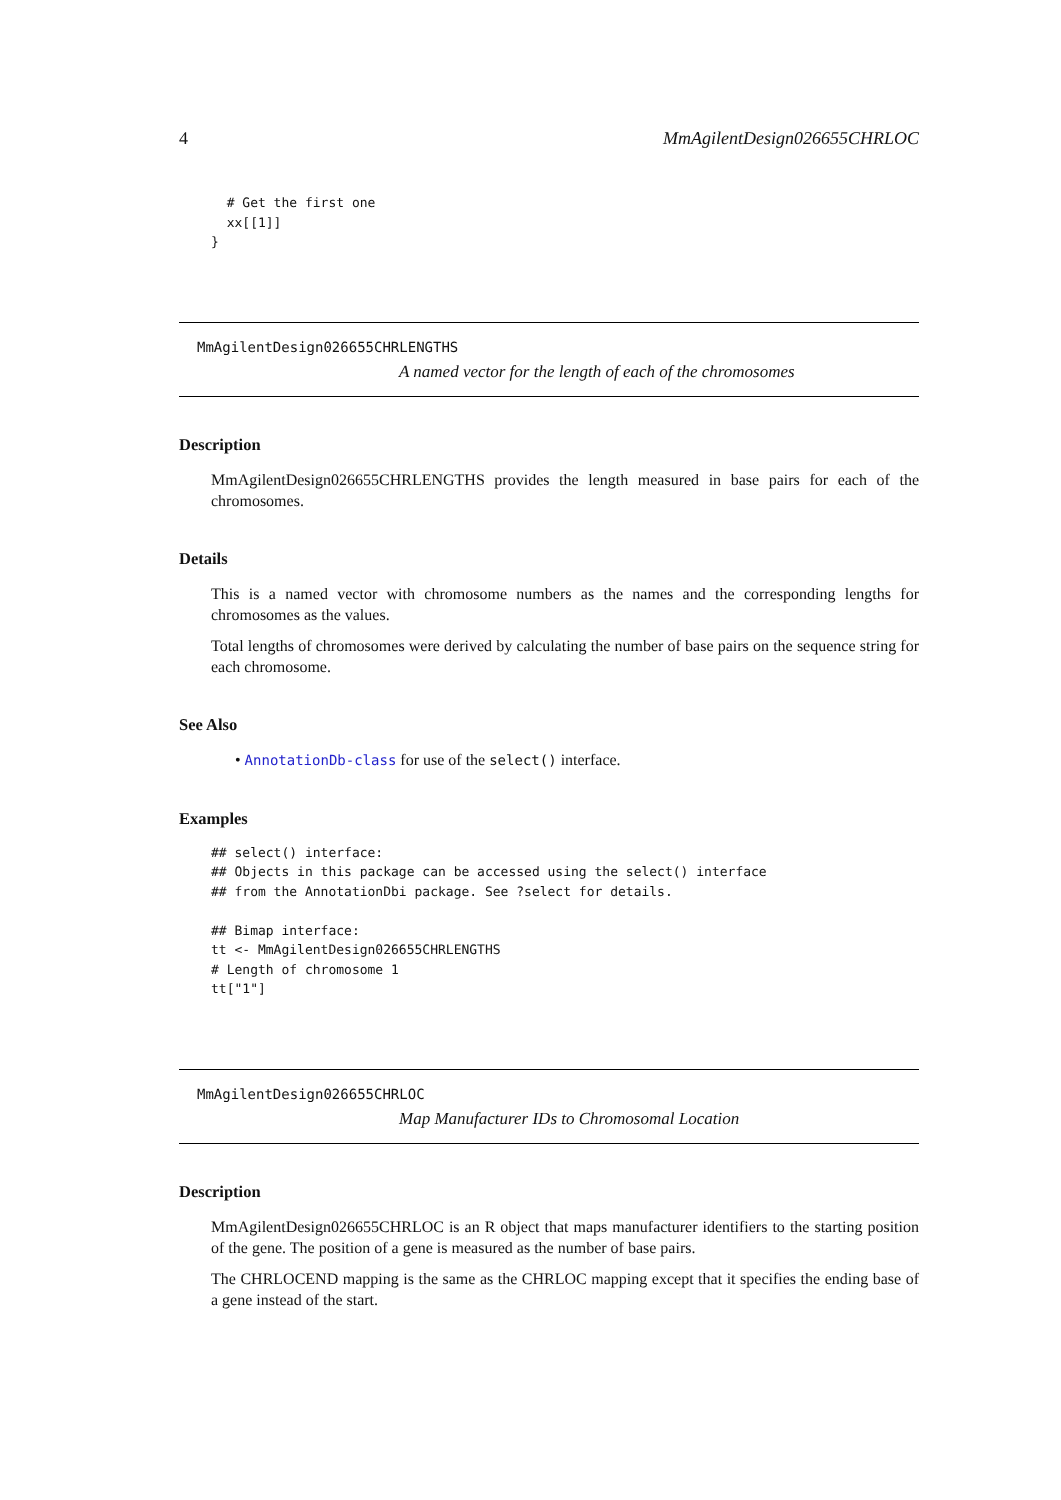4 MmAgilentDesign026655CHRLOC
  # Get the first one
  xx[[1]]
}
MmAgilentDesign026655CHRLENGTHS
A named vector for the length of each of the chromosomes
Description
MmAgilentDesign026655CHRLENGTHS provides the length measured in base pairs for each of the chromosomes.
Details
This is a named vector with chromosome numbers as the names and the corresponding lengths for chromosomes as the values.
Total lengths of chromosomes were derived by calculating the number of base pairs on the sequence string for each chromosome.
See Also
• AnnotationDb-class for use of the select() interface.
Examples
## select() interface:
## Objects in this package can be accessed using the select() interface
## from the AnnotationDbi package. See ?select for details.

## Bimap interface:
tt <- MmAgilentDesign026655CHRLENGTHS
# Length of chromosome 1
tt["1"]
MmAgilentDesign026655CHRLOC
Map Manufacturer IDs to Chromosomal Location
Description
MmAgilentDesign026655CHRLOC is an R object that maps manufacturer identifiers to the starting position of the gene. The position of a gene is measured as the number of base pairs.
The CHRLOCEND mapping is the same as the CHRLOC mapping except that it specifies the ending base of a gene instead of the start.